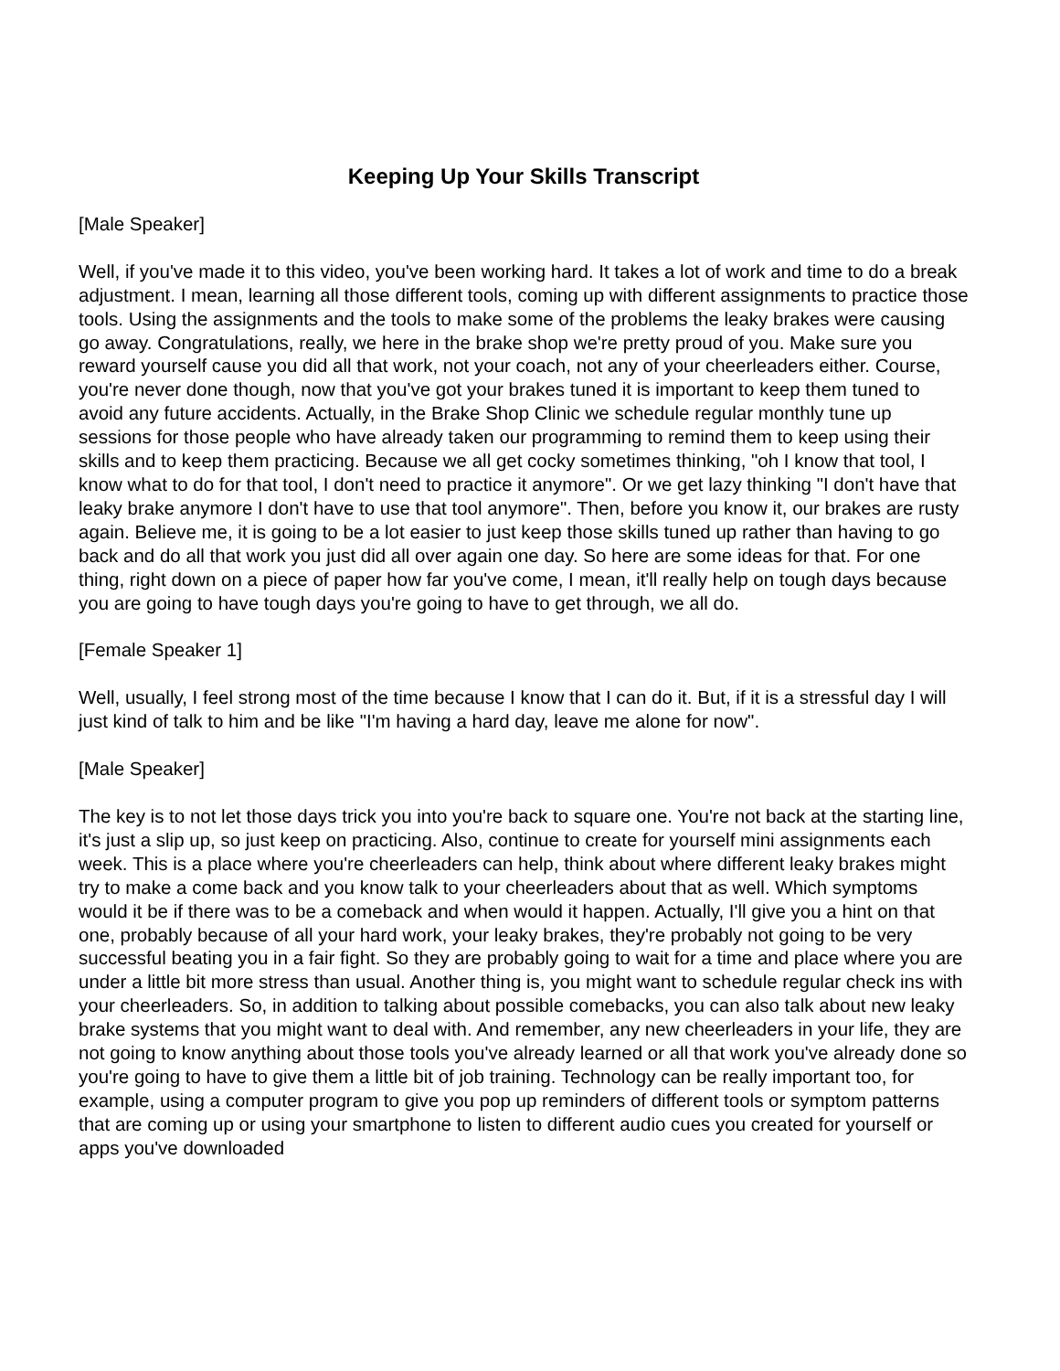Keeping Up Your Skills Transcript
[Male Speaker]
Well, if you've made it to this video, you've been working hard. It takes a lot of work and time to do a break adjustment. I mean, learning all those different tools, coming up with different assignments to practice those tools. Using the assignments and the tools to make some of the problems the leaky brakes were causing go away. Congratulations, really, we here in the brake shop we're pretty proud of you. Make sure you reward yourself cause you did all that work, not your coach, not any of your cheerleaders either. Course, you're never done though, now that you've got your brakes tuned it is important to keep them tuned to avoid any future accidents. Actually, in the Brake Shop Clinic we schedule regular monthly tune up sessions for those people who have already taken our programming to remind them to keep using their skills and to keep them practicing. Because we all get cocky sometimes thinking, "oh I know that tool, I know what to do for that tool, I don't need to practice it anymore". Or we get lazy thinking "I don't have that leaky brake anymore I don't have to use that tool anymore". Then, before you know it, our brakes are rusty again. Believe me, it is going to be a lot easier to just keep those skills tuned up rather than having to go back and do all that work you just did all over again one day. So here are some ideas for that. For one thing, right down on a piece of paper how far you've come, I mean, it'll really help on tough days because you are going to have tough days you're going to have to get through, we all do.
[Female Speaker 1]
Well, usually, I feel strong most of the time because I know that I can do it. But, if it is a stressful day I will just kind of talk to him and be like "I'm having a hard day, leave me alone for now".
[Male Speaker]
The key is to not let those days trick you into you're back to square one. You're not back at the starting line, it's just a slip up, so just keep on practicing. Also, continue to create for yourself mini assignments each week. This is a place where you're cheerleaders can help, think about where different leaky brakes might try to make a come back and you know talk to your cheerleaders about that as well. Which symptoms would it be if there was to be a comeback and when would it happen. Actually, I'll give you a hint on that one, probably because of all your hard work, your leaky brakes, they're probably not going to be very successful beating you in a fair fight. So they are probably going to wait for a time and place where you are under a little bit more stress than usual. Another thing is, you might want to schedule regular check ins with your cheerleaders. So, in addition to talking about possible comebacks, you can also talk about new leaky brake systems that you might want to deal with. And remember, any new cheerleaders in your life, they are not going to know anything about those tools you've already learned or all that work you've already done so you're going to have to give them a little bit of job training. Technology can be really important too, for example, using a computer program to give you pop up reminders of different tools or symptom patterns that are coming up or using your smartphone to listen to different audio cues you created for yourself or apps you've downloaded